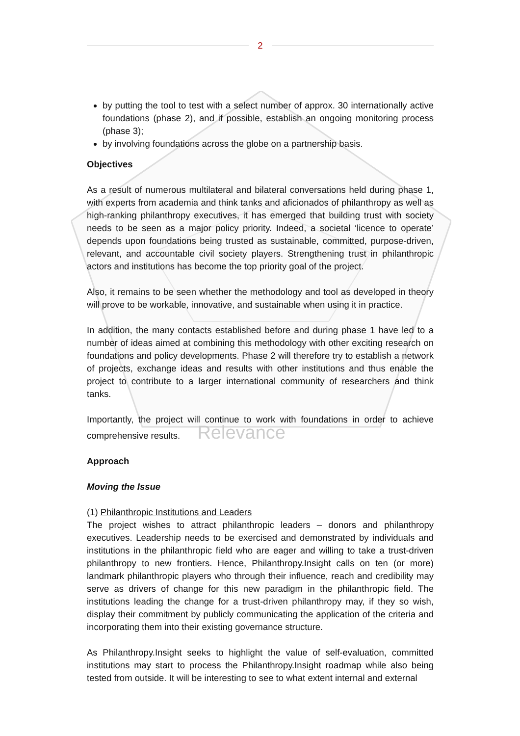2
by putting the tool to test with a select number of approx. 30 internationally active foundations (phase 2), and if possible, establish an ongoing monitoring process (phase 3);
by involving foundations across the globe on a partnership basis.
Objectives
As a result of numerous multilateral and bilateral conversations held during phase 1, with experts from academia and think tanks and aficionados of philanthropy as well as high-ranking philanthropy executives, it has emerged that building trust with society needs to be seen as a major policy priority. Indeed, a societal ‘licence to operate’ depends upon foundations being trusted as sustainable, committed, purpose-driven, relevant, and accountable civil society players. Strengthening trust in philanthropic actors and institutions has become the top priority goal of the project.
Also, it remains to be seen whether the methodology and tool as developed in theory will prove to be workable, innovative, and sustainable when using it in practice.
In addition, the many contacts established before and during phase 1 have led to a number of ideas aimed at combining this methodology with other exciting research on foundations and policy developments. Phase 2 will therefore try to establish a network of projects, exchange ideas and results with other institutions and thus enable the project to contribute to a larger international community of researchers and think tanks.
Importantly, the project will continue to work with foundations in order to achieve comprehensive results. Relevance
Approach
Moving the Issue
(1) Philanthropic Institutions and Leaders
The project wishes to attract philanthropic leaders – donors and philanthropy executives. Leadership needs to be exercised and demonstrated by individuals and institutions in the philanthropic field who are eager and willing to take a trust-driven philanthropy to new frontiers. Hence, Philanthropy.Insight calls on ten (or more) landmark philanthropic players who through their influence, reach and credibility may serve as drivers of change for this new paradigm in the philanthropic field. The institutions leading the change for a trust-driven philanthropy may, if they so wish, display their commitment by publicly communicating the application of the criteria and incorporating them into their existing governance structure.
As Philanthropy.Insight seeks to highlight the value of self-evaluation, committed institutions may start to process the Philanthropy.Insight roadmap while also being tested from outside. It will be interesting to see to what extent internal and external